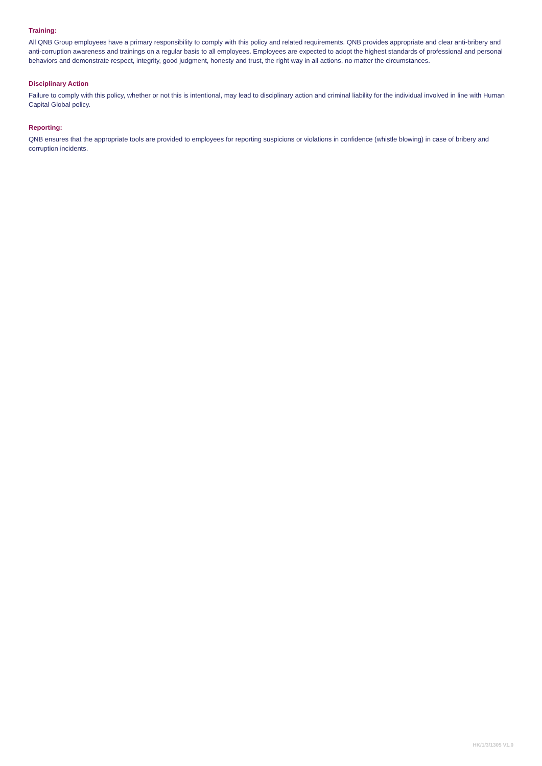Training:
All QNB Group employees have a primary responsibility to comply with this policy and related requirements. QNB provides appropriate and clear anti-bribery and anti-corruption awareness and trainings on a regular basis to all employees. Employees are expected to adopt the highest standards of professional and personal behaviors and demonstrate respect, integrity, good judgment, honesty and trust, the right way in all actions, no matter the circumstances.
Disciplinary Action
Failure to comply with this policy, whether or not this is intentional, may lead to disciplinary action and criminal liability for the individual involved in line with Human Capital Global policy.
Reporting:
QNB ensures that the appropriate tools are provided to employees for reporting suspicions or violations in confidence (whistle blowing) in case of bribery and corruption incidents.
HK/1/3/1305 V1.0